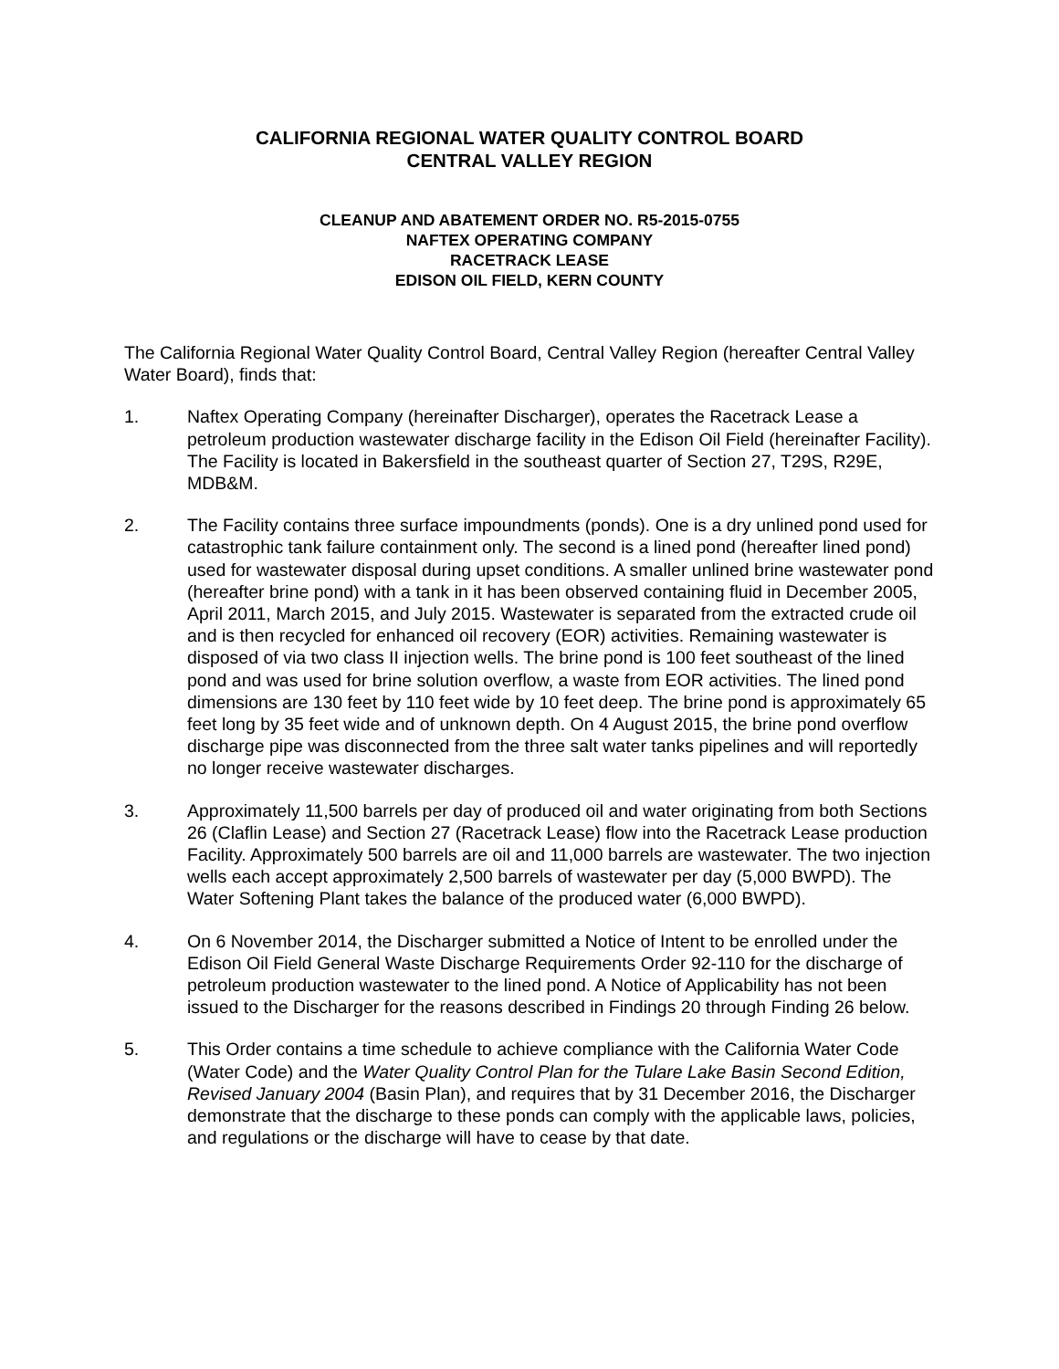CALIFORNIA REGIONAL WATER QUALITY CONTROL BOARD
CENTRAL VALLEY REGION
CLEANUP AND ABATEMENT ORDER NO. R5-2015-0755
NAFTEX OPERATING COMPANY
RACETRACK LEASE
EDISON OIL FIELD, KERN COUNTY
The California Regional Water Quality Control Board, Central Valley Region (hereafter Central Valley Water Board), finds that:
1. Naftex Operating Company (hereinafter Discharger), operates the Racetrack Lease a petroleum production wastewater discharge facility in the Edison Oil Field (hereinafter Facility). The Facility is located in Bakersfield in the southeast quarter of Section 27, T29S, R29E, MDB&M.
2. The Facility contains three surface impoundments (ponds). One is a dry unlined pond used for catastrophic tank failure containment only. The second is a lined pond (hereafter lined pond) used for wastewater disposal during upset conditions. A smaller unlined brine wastewater pond (hereafter brine pond) with a tank in it has been observed containing fluid in December 2005, April 2011, March 2015, and July 2015. Wastewater is separated from the extracted crude oil and is then recycled for enhanced oil recovery (EOR) activities. Remaining wastewater is disposed of via two class II injection wells. The brine pond is 100 feet southeast of the lined pond and was used for brine solution overflow, a waste from EOR activities. The lined pond dimensions are 130 feet by 110 feet wide by 10 feet deep. The brine pond is approximately 65 feet long by 35 feet wide and of unknown depth. On 4 August 2015, the brine pond overflow discharge pipe was disconnected from the three salt water tanks pipelines and will reportedly no longer receive wastewater discharges.
3. Approximately 11,500 barrels per day of produced oil and water originating from both Sections 26 (Claflin Lease) and Section 27 (Racetrack Lease) flow into the Racetrack Lease production Facility. Approximately 500 barrels are oil and 11,000 barrels are wastewater. The two injection wells each accept approximately 2,500 barrels of wastewater per day (5,000 BWPD). The Water Softening Plant takes the balance of the produced water (6,000 BWPD).
4. On 6 November 2014, the Discharger submitted a Notice of Intent to be enrolled under the Edison Oil Field General Waste Discharge Requirements Order 92-110 for the discharge of petroleum production wastewater to the lined pond. A Notice of Applicability has not been issued to the Discharger for the reasons described in Findings 20 through Finding 26 below.
5. This Order contains a time schedule to achieve compliance with the California Water Code (Water Code) and the Water Quality Control Plan for the Tulare Lake Basin Second Edition, Revised January 2004 (Basin Plan), and requires that by 31 December 2016, the Discharger demonstrate that the discharge to these ponds can comply with the applicable laws, policies, and regulations or the discharge will have to cease by that date.